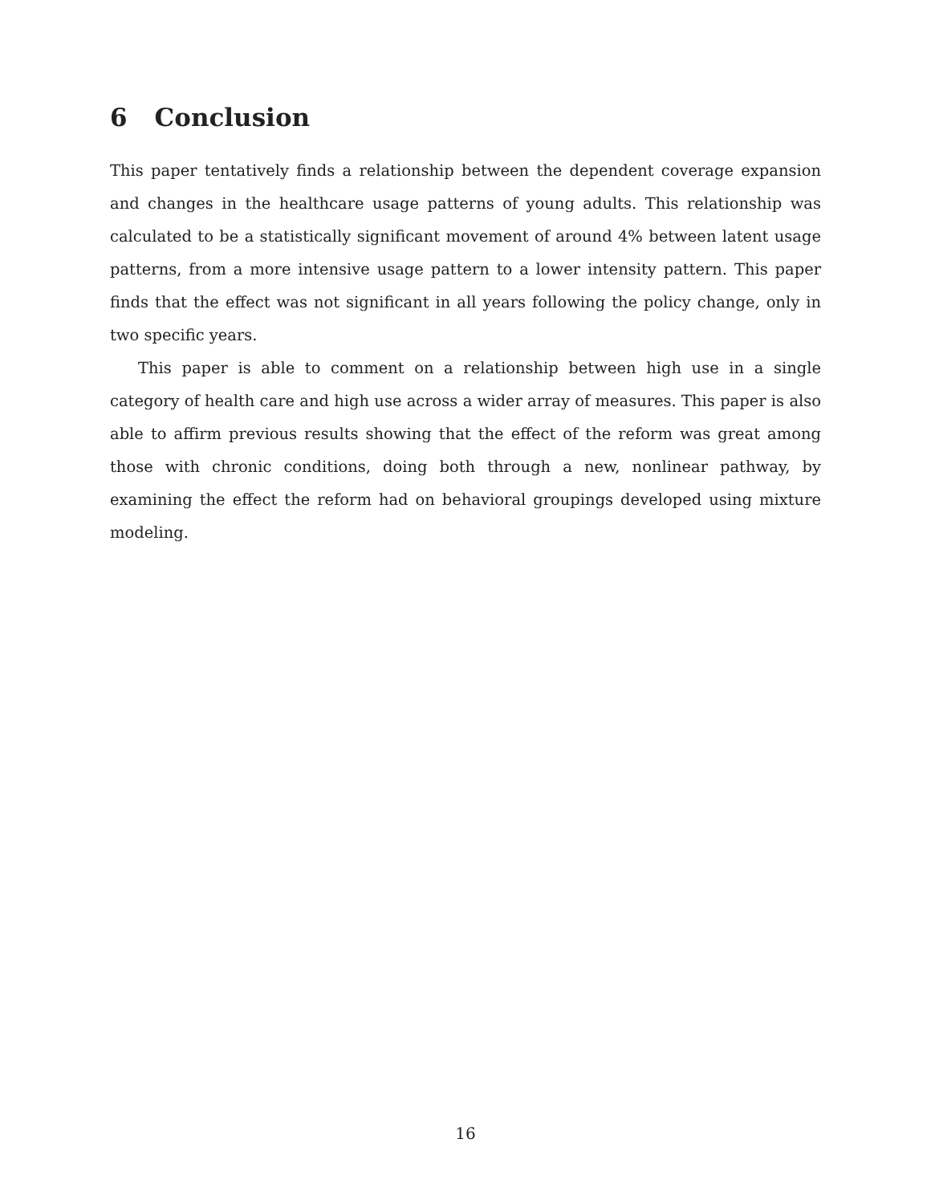6 Conclusion
This paper tentatively finds a relationship between the dependent coverage expansion and changes in the healthcare usage patterns of young adults. This relationship was calculated to be a statistically significant movement of around 4% between latent usage patterns, from a more intensive usage pattern to a lower intensity pattern. This paper finds that the effect was not significant in all years following the policy change, only in two specific years.
This paper is able to comment on a relationship between high use in a single category of health care and high use across a wider array of measures. This paper is also able to affirm previous results showing that the effect of the reform was great among those with chronic conditions, doing both through a new, nonlinear pathway, by examining the effect the reform had on behavioral groupings developed using mixture modeling.
16